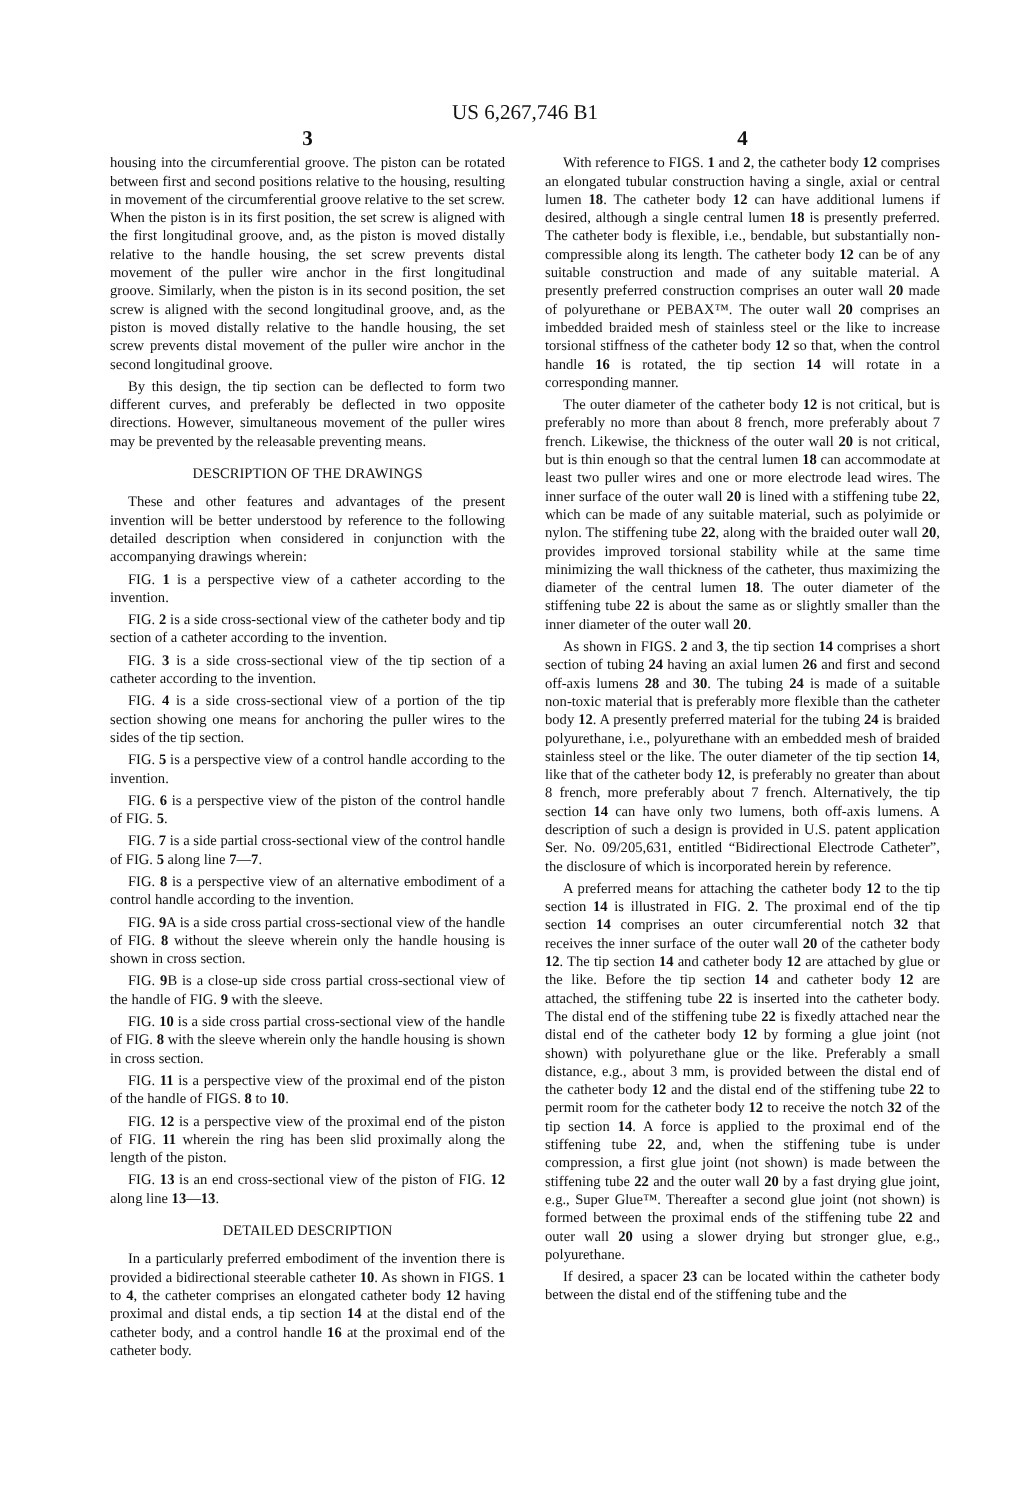US 6,267,746 B1
3
housing into the circumferential groove. The piston can be rotated between first and second positions relative to the housing, resulting in movement of the circumferential groove relative to the set screw. When the piston is in its first position, the set screw is aligned with the first longitudinal groove, and, as the piston is moved distally relative to the handle housing, the set screw prevents distal movement of the puller wire anchor in the first longitudinal groove. Similarly, when the piston is in its second position, the set screw is aligned with the second longitudinal groove, and, as the piston is moved distally relative to the handle housing, the set screw prevents distal movement of the puller wire anchor in the second longitudinal groove.
By this design, the tip section can be deflected to form two different curves, and preferably be deflected in two opposite directions. However, simultaneous movement of the puller wires may be prevented by the releasable preventing means.
DESCRIPTION OF THE DRAWINGS
These and other features and advantages of the present invention will be better understood by reference to the following detailed description when considered in conjunction with the accompanying drawings wherein:
FIG. 1 is a perspective view of a catheter according to the invention.
FIG. 2 is a side cross-sectional view of the catheter body and tip section of a catheter according to the invention.
FIG. 3 is a side cross-sectional view of the tip section of a catheter according to the invention.
FIG. 4 is a side cross-sectional view of a portion of the tip section showing one means for anchoring the puller wires to the sides of the tip section.
FIG. 5 is a perspective view of a control handle according to the invention.
FIG. 6 is a perspective view of the piston of the control handle of FIG. 5.
FIG. 7 is a side partial cross-sectional view of the control handle of FIG. 5 along line 7—7.
FIG. 8 is a perspective view of an alternative embodiment of a control handle according to the invention.
FIG. 9 A is a side cross partial cross-sectional view of the handle of FIG. 8 without the sleeve wherein only the handle housing is shown in cross section.
FIG. 9 B is a close-up side cross partial cross-sectional view of the handle of FIG. 9 with the sleeve.
FIG. 10 is a side cross partial cross-sectional view of the handle of FIG. 8 with the sleeve wherein only the handle housing is shown in cross section.
FIG. 11 is a perspective view of the proximal end of the piston of the handle of FIGS. 8 to 10.
FIG. 12 is a perspective view of the proximal end of the piston of FIG. 11 wherein the ring has been slid proximally along the length of the piston.
FIG. 13 is an end cross-sectional view of the piston of FIG. 12 along line 13—13.
DETAILED DESCRIPTION
In a particularly preferred embodiment of the invention there is provided a bidirectional steerable catheter 10. As shown in FIGS. 1 to 4, the catheter comprises an elongated catheter body 12 having proximal and distal ends, a tip section 14 at the distal end of the catheter body, and a control handle 16 at the proximal end of the catheter body.
4
With reference to FIGS. 1 and 2, the catheter body 12 comprises an elongated tubular construction having a single, axial or central lumen 18. The catheter body 12 can have additional lumens if desired, although a single central lumen 18 is presently preferred. The catheter body is flexible, i.e., bendable, but substantially non-compressible along its length. The catheter body 12 can be of any suitable construction and made of any suitable material. A presently preferred construction comprises an outer wall 20 made of polyurethane or PEBAX™. The outer wall 20 comprises an imbedded braided mesh of stainless steel or the like to increase torsional stiffness of the catheter body 12 so that, when the control handle 16 is rotated, the tip section 14 will rotate in a corresponding manner.
The outer diameter of the catheter body 12 is not critical, but is preferably no more than about 8 french, more preferably about 7 french. Likewise, the thickness of the outer wall 20 is not critical, but is thin enough so that the central lumen 18 can accommodate at least two puller wires and one or more electrode lead wires. The inner surface of the outer wall 20 is lined with a stiffening tube 22, which can be made of any suitable material, such as polyimide or nylon. The stiffening tube 22, along with the braided outer wall 20, provides improved torsional stability while at the same time minimizing the wall thickness of the catheter, thus maximizing the diameter of the central lumen 18. The outer diameter of the stiffening tube 22 is about the same as or slightly smaller than the inner diameter of the outer wall 20.
As shown in FIGS. 2 and 3, the tip section 14 comprises a short section of tubing 24 having an axial lumen 26 and first and second off-axis lumens 28 and 30. The tubing 24 is made of a suitable non-toxic material that is preferably more flexible than the catheter body 12. A presently preferred material for the tubing 24 is braided polyurethane, i.e., polyurethane with an embedded mesh of braided stainless steel or the like. The outer diameter of the tip section 14, like that of the catheter body 12, is preferably no greater than about 8 french, more preferably about 7 french. Alternatively, the tip section 14 can have only two lumens, both off-axis lumens. A description of such a design is provided in U.S. patent application Ser. No. 09/205,631, entitled “Bidirectional Electrode Catheter”, the disclosure of which is incorporated herein by reference.
A preferred means for attaching the catheter body 12 to the tip section 14 is illustrated in FIG. 2. The proximal end of the tip section 14 comprises an outer circumferential notch 32 that receives the inner surface of the outer wall 20 of the catheter body 12. The tip section 14 and catheter body 12 are attached by glue or the like. Before the tip section 14 and catheter body 12 are attached, the stiffening tube 22 is inserted into the catheter body. The distal end of the stiffening tube 22 is fixedly attached near the distal end of the catheter body 12 by forming a glue joint (not shown) with polyurethane glue or the like. Preferably a small distance, e.g., about 3 mm, is provided between the distal end of the catheter body 12 and the distal end of the stiffening tube 22 to permit room for the catheter body 12 to receive the notch 32 of the tip section 14. A force is applied to the proximal end of the stiffening tube 22, and, when the stiffening tube is under compression, a first glue joint (not shown) is made between the stiffening tube 22 and the outer wall 20 by a fast drying glue joint, e.g., Super Glue™. Thereafter a second glue joint (not shown) is formed between the proximal ends of the stiffening tube 22 and outer wall 20 using a slower drying but stronger glue, e.g., polyurethane.
If desired, a spacer 23 can be located within the catheter body between the distal end of the stiffening tube and the